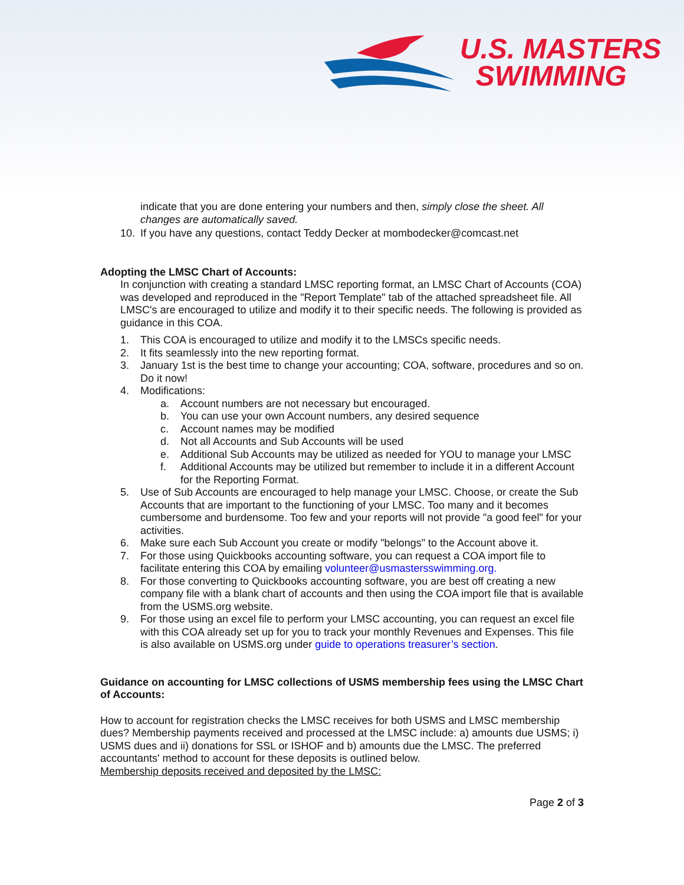U.S. MASTERS
SWIMMING
indicate that you are done entering your numbers and then, simply close the sheet. All changes are automatically saved.
10. If you have any questions, contact Teddy Decker at mombodecker@comcast.net
Adopting the LMSC Chart of Accounts:
In conjunction with creating a standard LMSC reporting format, an LMSC Chart of Accounts (COA) was developed and reproduced in the "Report Template" tab of the attached spreadsheet file. All LMSC's are encouraged to utilize and modify it to their specific needs. The following is provided as guidance in this COA.
1. This COA is encouraged to utilize and modify it to the LMSCs specific needs.
2. It fits seamlessly into the new reporting format.
3. January 1st is the best time to change your accounting; COA, software, procedures and so on. Do it now!
4. Modifications:
a. Account numbers are not necessary but encouraged.
b. You can use your own Account numbers, any desired sequence
c. Account names may be modified
d. Not all Accounts and Sub Accounts will be used
e. Additional Sub Accounts may be utilized as needed for YOU to manage your LMSC
f. Additional Accounts may be utilized but remember to include it in a different Account for the Reporting Format.
5. Use of Sub Accounts are encouraged to help manage your LMSC. Choose, or create the Sub Accounts that are important to the functioning of your LMSC. Too many and it becomes cumbersome and burdensome. Too few and your reports will not provide "a good feel" for your activities.
6. Make sure each Sub Account you create or modify "belongs" to the Account above it.
7. For those using Quickbooks accounting software, you can request a COA import file to facilitate entering this COA by emailing volunteer@usmastersswimming.org.
8. For those converting to Quickbooks accounting software, you are best off creating a new company file with a blank chart of accounts and then using the COA import file that is available from the USMS.org website.
9. For those using an excel file to perform your LMSC accounting, you can request an excel file with this COA already set up for you to track your monthly Revenues and Expenses. This file is also available on USMS.org under guide to operations treasurer’s section.
Guidance on accounting for LMSC collections of USMS membership fees using the LMSC Chart of Accounts:
How to account for registration checks the LMSC receives for both USMS and LMSC membership dues? Membership payments received and processed at the LMSC include: a) amounts due USMS; i) USMS dues and ii) donations for SSL or ISHOF and b) amounts due the LMSC. The preferred accountants' method to account for these deposits is outlined below.
Membership deposits received and deposited by the LMSC:
Page 2 of 3